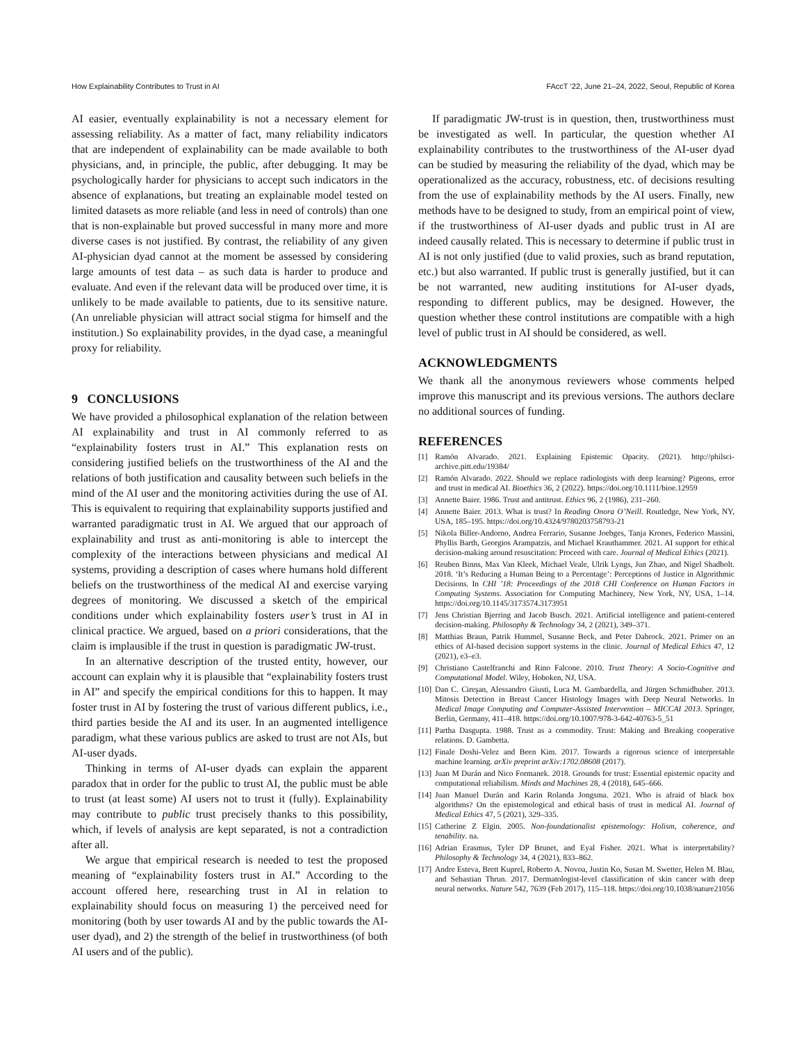How Explainability Contributes to Trust in AI FAccT ’22, June 21–24, 2022, Seoul, Republic of Korea
AI easier, eventually explainability is not a necessary element for assessing reliability. As a matter of fact, many reliability indicators that are independent of explainability can be made available to both physicians, and, in principle, the public, after debugging. It may be psychologically harder for physicians to accept such indicators in the absence of explanations, but treating an explainable model tested on limited datasets as more reliable (and less in need of controls) than one that is non-explainable but proved successful in many more and more diverse cases is not justified. By contrast, the reliability of any given AI-physician dyad cannot at the moment be assessed by considering large amounts of test data – as such data is harder to produce and evaluate. And even if the relevant data will be produced over time, it is unlikely to be made available to patients, due to its sensitive nature. (An unreliable physician will attract social stigma for himself and the institution.) So explainability provides, in the dyad case, a meaningful proxy for reliability.
9 CONCLUSIONS
We have provided a philosophical explanation of the relation between AI explainability and trust in AI commonly referred to as “explainability fosters trust in AI.” This explanation rests on considering justified beliefs on the trustworthiness of the AI and the relations of both justification and causality between such beliefs in the mind of the AI user and the monitoring activities during the use of AI. This is equivalent to requiring that explainability supports justified and warranted paradigmatic trust in AI. We argued that our approach of explainability and trust as anti-monitoring is able to intercept the complexity of the interactions between physicians and medical AI systems, providing a description of cases where humans hold different beliefs on the trustworthiness of the medical AI and exercise varying degrees of monitoring. We discussed a sketch of the empirical conditions under which explainability fosters user’s trust in AI in clinical practice. We argued, based on a priori considerations, that the claim is implausible if the trust in question is paradigmatic JW-trust.
In an alternative description of the trusted entity, however, our account can explain why it is plausible that “explainability fosters trust in AI” and specify the empirical conditions for this to happen. It may foster trust in AI by fostering the trust of various different publics, i.e., third parties beside the AI and its user. In an augmented intelligence paradigm, what these various publics are asked to trust are not AIs, but AI-user dyads.
Thinking in terms of AI-user dyads can explain the apparent paradox that in order for the public to trust AI, the public must be able to trust (at least some) AI users not to trust it (fully). Explainability may contribute to public trust precisely thanks to this possibility, which, if levels of analysis are kept separated, is not a contradiction after all.
We argue that empirical research is needed to test the proposed meaning of “explainability fosters trust in AI.” According to the account offered here, researching trust in AI in relation to explainability should focus on measuring 1) the perceived need for monitoring (both by user towards AI and by the public towards the AI-user dyad), and 2) the strength of the belief in trustworthiness (of both AI users and of the public).
If paradigmatic JW-trust is in question, then, trustworthiness must be investigated as well. In particular, the question whether AI explainability contributes to the trustworthiness of the AI-user dyad can be studied by measuring the reliability of the dyad, which may be operationalized as the accuracy, robustness, etc. of decisions resulting from the use of explainability methods by the AI users. Finally, new methods have to be designed to study, from an empirical point of view, if the trustworthiness of AI-user dyads and public trust in AI are indeed causally related. This is necessary to determine if public trust in AI is not only justified (due to valid proxies, such as brand reputation, etc.) but also warranted. If public trust is generally justified, but it can be not warranted, new auditing institutions for AI-user dyads, responding to different publics, may be designed. However, the question whether these control institutions are compatible with a high level of public trust in AI should be considered, as well.
ACKNOWLEDGMENTS
We thank all the anonymous reviewers whose comments helped improve this manuscript and its previous versions. The authors declare no additional sources of funding.
REFERENCES
[1] Ramón Alvarado. 2021. Explaining Epistemic Opacity. (2021). http://philsci-archive.pitt.edu/19384/
[2] Ramón Alvarado. 2022. Should we replace radiologists with deep learning? Pigeons, error and trust in medical AI. Bioethics 36, 2 (2022). https://doi.org/10.1111/bioe.12959
[3] Annette Baier. 1986. Trust and antitrust. Ethics 96, 2 (1986), 231–260.
[4] Annette Baier. 2013. What is trust? In Reading Onora O’Neill. Routledge, New York, NY, USA, 185–195. https://doi.org/10.4324/9780203758793-21
[5] Nikola Biller-Andorno, Andrea Ferrario, Susanne Joebges, Tanja Krones, Federico Massini, Phyllis Barth, Georgios Arampatzis, and Michael Krauthammer. 2021. AI support for ethical decision-making around resuscitation: Proceed with care. Journal of Medical Ethics (2021).
[6] Reuben Binns, Max Van Kleek, Michael Veale, Ulrik Lyngs, Jun Zhao, and Nigel Shadbolt. 2018. ‘It’s Reducing a Human Being to a Percentage’: Perceptions of Justice in Algorithmic Decisions. In CHI ’18: Proceedings of the 2018 CHI Conference on Human Factors in Computing Systems. Association for Computing Machinery, New York, NY, USA, 1–14. https://doi.org/10.1145/3173574.3173951
[7] Jens Christian Bjerring and Jacob Busch. 2021. Artificial intelligence and patient-centered decision-making. Philosophy & Technology 34, 2 (2021), 349–371.
[8] Matthias Braun, Patrik Hummel, Susanne Beck, and Peter Dabrock. 2021. Primer on an ethics of AI-based decision support systems in the clinic. Journal of Medical Ethics 47, 12 (2021), e3–e3.
[9] Christiano Castelfranchi and Rino Falcone. 2010. Trust Theory: A Socio-Cognitive and Computational Model. Wiley, Hoboken, NJ, USA.
[10] Dan C. Cireşan, Alessandro Giusti, Luca M. Gambardella, and Jürgen Schmidhuber. 2013. Mitosis Detection in Breast Cancer Histology Images with Deep Neural Networks. In Medical Image Computing and Computer-Assisted Intervention – MICCAI 2013. Springer, Berlin, Germany, 411–418. https://doi.org/10.1007/978-3-642-40763-5_51
[11] Partha Dasgupta. 1988. Trust as a commodity. Trust: Making and Breaking cooperative relations. D. Gambetta.
[12] Finale Doshi-Velez and Been Kim. 2017. Towards a rigorous science of interpretable machine learning. arXiv preprint arXiv:1702.08608 (2017).
[13] Juan M Durán and Nico Formanek. 2018. Grounds for trust: Essential epistemic opacity and computational reliabilism. Minds and Machines 28, 4 (2018), 645–666.
[14] Juan Manuel Durán and Karin Rolanda Jongsma. 2021. Who is afraid of black box algorithms? On the epistemological and ethical basis of trust in medical AI. Journal of Medical Ethics 47, 5 (2021), 329–335.
[15] Catherine Z Elgin. 2005. Non-foundationalist epistemology: Holism, coherence, and tenability. na.
[16] Adrian Erasmus, Tyler DP Brunet, and Eyal Fisher. 2021. What is interpretability? Philosophy & Technology 34, 4 (2021), 833–862.
[17] Andre Esteva, Brett Kuprel, Roberto A. Novoa, Justin Ko, Susan M. Swetter, Helen M. Blau, and Sebastian Thrun. 2017. Dermatologist-level classification of skin cancer with deep neural networks. Nature 542, 7639 (Feb 2017), 115–118. https://doi.org/10.1038/nature21056